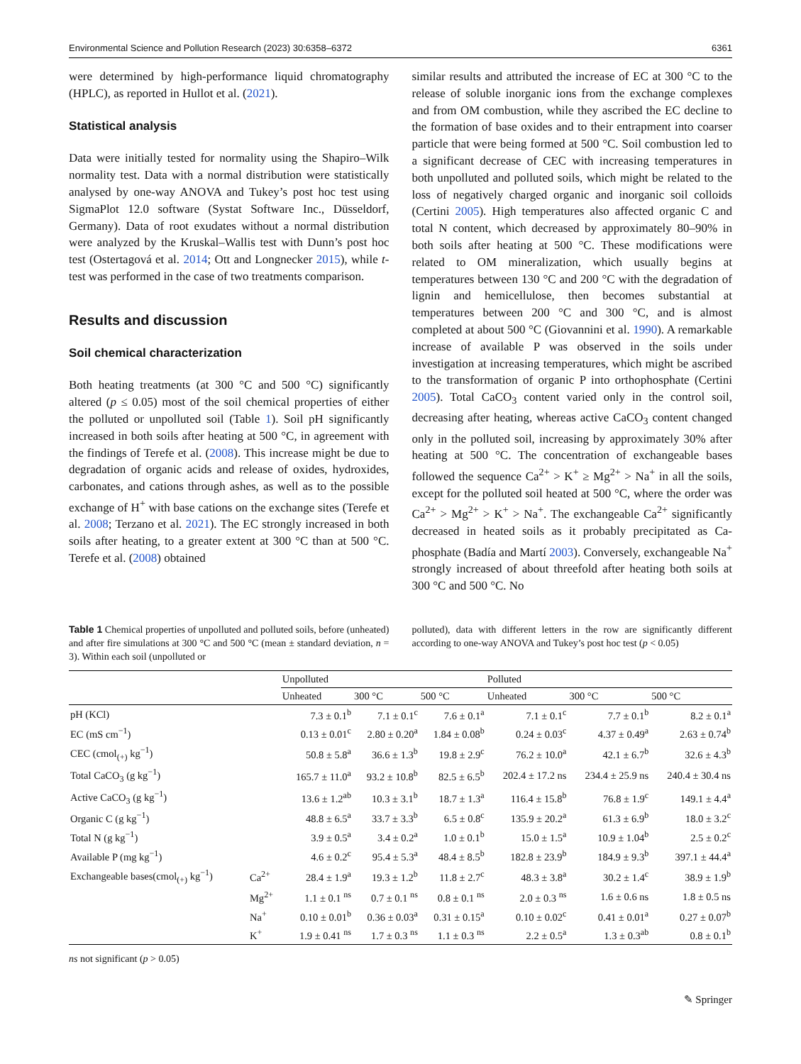Environmental Science and Pollution Research (2023) 30:6358–6372 6361
were determined by high-performance liquid chromatography (HPLC), as reported in Hullot et al. (2021).
Statistical analysis
Data were initially tested for normality using the Shapiro–Wilk normality test. Data with a normal distribution were statistically analysed by one-way ANOVA and Tukey’s post hoc test using SigmaPlot 12.0 software (Systat Software Inc., Düsseldorf, Germany). Data of root exudates without a normal distribution were analyzed by the Kruskal–Wallis test with Dunn’s post hoc test (Ostertagová et al. 2014; Ott and Longnecker 2015), while t-test was performed in the case of two treatments comparison.
Results and discussion
Soil chemical characterization
Both heating treatments (at 300 °C and 500 °C) significantly altered (p ≤ 0.05) most of the soil chemical properties of either the polluted or unpolluted soil (Table 1). Soil pH significantly increased in both soils after heating at 500 °C, in agreement with the findings of Terefe et al. (2008). This increase might be due to degradation of organic acids and release of oxides, hydroxides, carbonates, and cations through ashes, as well as to the possible exchange of H<sup>+</sup> with base cations on the exchange sites (Terefe et al. 2008; Terzano et al. 2021). The EC strongly increased in both soils after heating, to a greater extent at 300 °C than at 500 °C. Terefe et al. (2008) obtained
similar results and attributed the increase of EC at 300 °C to the release of soluble inorganic ions from the exchange complexes and from OM combustion, while they ascribed the EC decline to the formation of base oxides and to their entrapment into coarser particle that were being formed at 500 °C. Soil combustion led to a significant decrease of CEC with increasing temperatures in both unpolluted and polluted soils, which might be related to the loss of negatively charged organic and inorganic soil colloids (Certini 2005). High temperatures also affected organic C and total N content, which decreased by approximately 80–90% in both soils after heating at 500 °C. These modifications were related to OM mineralization, which usually begins at temperatures between 130 °C and 200 °C with the degradation of lignin and hemicellulose, then becomes substantial at temperatures between 200 °C and 300 °C, and is almost completed at about 500 °C (Giovannini et al. 1990). A remarkable increase of available P was observed in the soils under investigation at increasing temperatures, which might be ascribed to the transformation of organic P into orthophosphate (Certini 2005). Total CaCO<sub>3</sub> content varied only in the control soil, decreasing after heating, whereas active CaCO<sub>3</sub> content changed only in the polluted soil, increasing by approximately 30% after heating at 500 °C. The concentration of exchangeable bases followed the sequence Ca<sup>2+</sup> > K<sup>+</sup> ≥ Mg<sup>2+</sup> > Na<sup>+</sup> in all the soils, except for the polluted soil heated at 500 °C, where the order was Ca<sup>2+</sup> > Mg<sup>2+</sup> > K<sup>+</sup> > Na<sup>+</sup>. The exchangeable Ca<sup>2+</sup> significantly decreased in heated soils as it probably precipitated as Ca-phosphate (Badía and Martí 2003). Conversely, exchangeable Na<sup>+</sup> strongly increased of about threefold after heating both soils at 300 °C and 500 °C. No
Table 1 Chemical properties of unpolluted and polluted soils, before (unheated) and after fire simulations at 300 °C and 500 °C (mean ± standard deviation, n = 3). Within each soil (unpolluted or
polluted), data with different letters in the row are significantly different according to one-way ANOVA and Tukey’s post hoc test (p < 0.05)
| | | Unpolluted | | | Polluted | | |
| --- | --- | --- | --- | --- | --- | --- | --- |
| | | Unheated | 300 °C | 500 °C | Unheated | 300 °C | 500 °C |
| pH (KCl) | | 7.3 ± 0.1<sup>b</sup> | 7.1 ± 0.1<sup>c</sup> | 7.6 ± 0.1<sup>a</sup> | 7.1 ± 0.1<sup>c</sup> | 7.7 ± 0.1<sup>b</sup> | 8.2 ± 0.1<sup>a</sup> |
| EC (mS cm<sup>−1</sup>) | | 0.13 ± 0.01<sup>c</sup> | 2.80 ± 0.20<sup>a</sup> | 1.84 ± 0.08<sup>b</sup> | 0.24 ± 0.03<sup>c</sup> | 4.37 ± 0.49<sup>a</sup> | 2.63 ± 0.74<sup>b</sup> |
| CEC (cmol<sub>(+)</sub> kg<sup>−1</sup>) | | 50.8 ± 5.8<sup>a</sup> | 36.6 ± 1.3<sup>b</sup> | 19.8 ± 2.9<sup>c</sup> | 76.2 ± 10.0<sup>a</sup> | 42.1 ± 6.7<sup>b</sup> | 32.6 ± 4.3<sup>b</sup> |
| Total CaCO<sub>3</sub> (g kg<sup>−1</sup>) | | 165.7 ± 11.0<sup>a</sup> | 93.2 ± 10.8<sup>b</sup> | 82.5 ± 6.5<sup>b</sup> | 202.4 ± 17.2 ns | 234.4 ± 25.9 ns | 240.4 ± 30.4 ns |
| Active CaCO<sub>3</sub> (g kg<sup>−1</sup>) | | 13.6 ± 1.2<sup>ab</sup> | 10.3 ± 3.1<sup>b</sup> | 18.7 ± 1.3<sup>a</sup> | 116.4 ± 15.8<sup>b</sup> | 76.8 ± 1.9<sup>c</sup> | 149.1 ± 4.4<sup>a</sup> |
| Organic C (g kg<sup>−1</sup>) | | 48.8 ± 6.5<sup>a</sup> | 33.7 ± 3.3<sup>b</sup> | 6.5 ± 0.8<sup>c</sup> | 135.9 ± 20.2<sup>a</sup> | 61.3 ± 6.9<sup>b</sup> | 18.0 ± 3.2<sup>c</sup> |
| Total N (g kg<sup>−1</sup>) | | 3.9 ± 0.5<sup>a</sup> | 3.4 ± 0.2<sup>a</sup> | 1.0 ± 0.1<sup>b</sup> | 15.0 ± 1.5<sup>a</sup> | 10.9 ± 1.04<sup>b</sup> | 2.5 ± 0.2<sup>c</sup> |
| Available P (mg kg<sup>−1</sup>) | | 4.6 ± 0.2<sup>c</sup> | 95.4 ± 5.3<sup>a</sup> | 48.4 ± 8.5<sup>b</sup> | 182.8 ± 23.9<sup>b</sup> | 184.9 ± 9.3<sup>b</sup> | 397.1 ± 44.4<sup>a</sup> |
| Exchangeable bases(cmol<sub>(+)</sub> kg<sup>−1</sup>) | Ca<sup>2+</sup> | 28.4 ± 1.9<sup>a</sup> | 19.3 ± 1.2<sup>b</sup> | 11.8 ± 2.7<sup>c</sup> | 48.3 ± 3.8<sup>a</sup> | 30.2 ± 1.4<sup>c</sup> | 38.9 ± 1.9<sup>b</sup> |
| | Mg<sup>2+</sup> | 1.1 ± 0.1 <sup>ns</sup> | 0.7 ± 0.1 <sup>ns</sup> | 0.8 ± 0.1 <sup>ns</sup> | 2.0 ± 0.3 <sup>ns</sup> | 1.6 ± 0.6 ns | 1.8 ± 0.5 ns |
| | Na<sup>+</sup> | 0.10 ± 0.01<sup>b</sup> | 0.36 ± 0.03<sup>a</sup> | 0.31 ± 0.15<sup>a</sup> | 0.10 ± 0.02<sup>c</sup> | 0.41 ± 0.01<sup>a</sup> | 0.27 ± 0.07<sup>b</sup> |
| | K<sup>+</sup> | 1.9 ± 0.41 <sup>ns</sup> | 1.7 ± 0.3 <sup>ns</sup> | 1.1 ± 0.3 <sup>ns</sup> | 2.2 ± 0.5<sup>a</sup> | 1.3 ± 0.3<sup>ab</sup> | 0.8 ± 0.1<sup>b</sup> |
ns not significant (p > 0.05)
✎ Springer